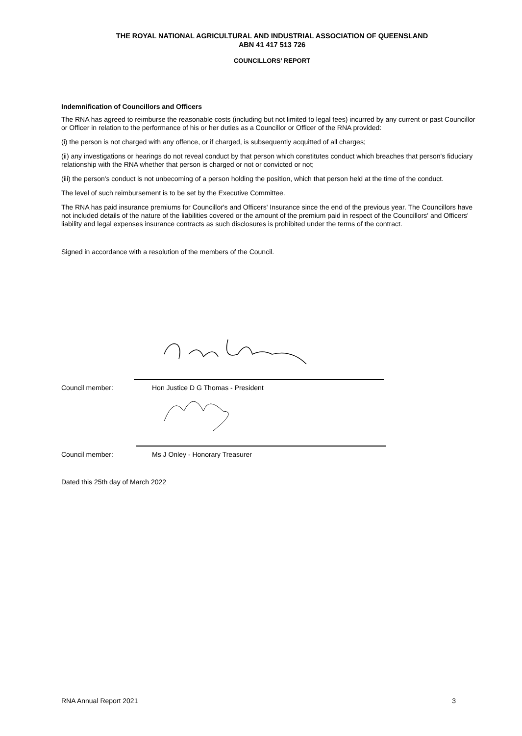THE ROYAL NATIONAL AGRICULTURAL AND INDUSTRIAL ASSOCIATION OF QUEENSLAND
ABN 41 417 513 726
COUNCILLORS’ REPORT
Indemnification of Councillors and Officers
The RNA has agreed to reimburse the reasonable costs (including but not limited to legal fees) incurred by any current or past Councillor or Officer in relation to the performance of his or her duties as a Councillor or Officer of the RNA provided:
(i) the person is not charged with any offence, or if charged, is subsequently acquitted of all charges;
(ii) any investigations or hearings do not reveal conduct by that person which constitutes conduct which breaches that person's fiduciary relationship with the RNA whether that person is charged or not or convicted or not;
(iii) the person's conduct is not unbecoming of a person holding the position, which that person held at the time of the conduct.
The level of such reimbursement is to be set by the Executive Committee.
The RNA has paid insurance premiums for Councillor's and Officers' Insurance since the end of the previous year. The Councillors have not included details of the nature of the liabilities covered or the amount of the premium paid in respect of the Councillors' and Officers' liability and legal expenses insurance contracts as such disclosures is prohibited under the terms of the contract.
Signed in accordance with a resolution of the members of the Council.
Council member: Hon Justice D G Thomas - President
Council member: Ms J Onley - Honorary Treasurer
Dated this 25th day of March 2022
RNA Annual Report 2021 3